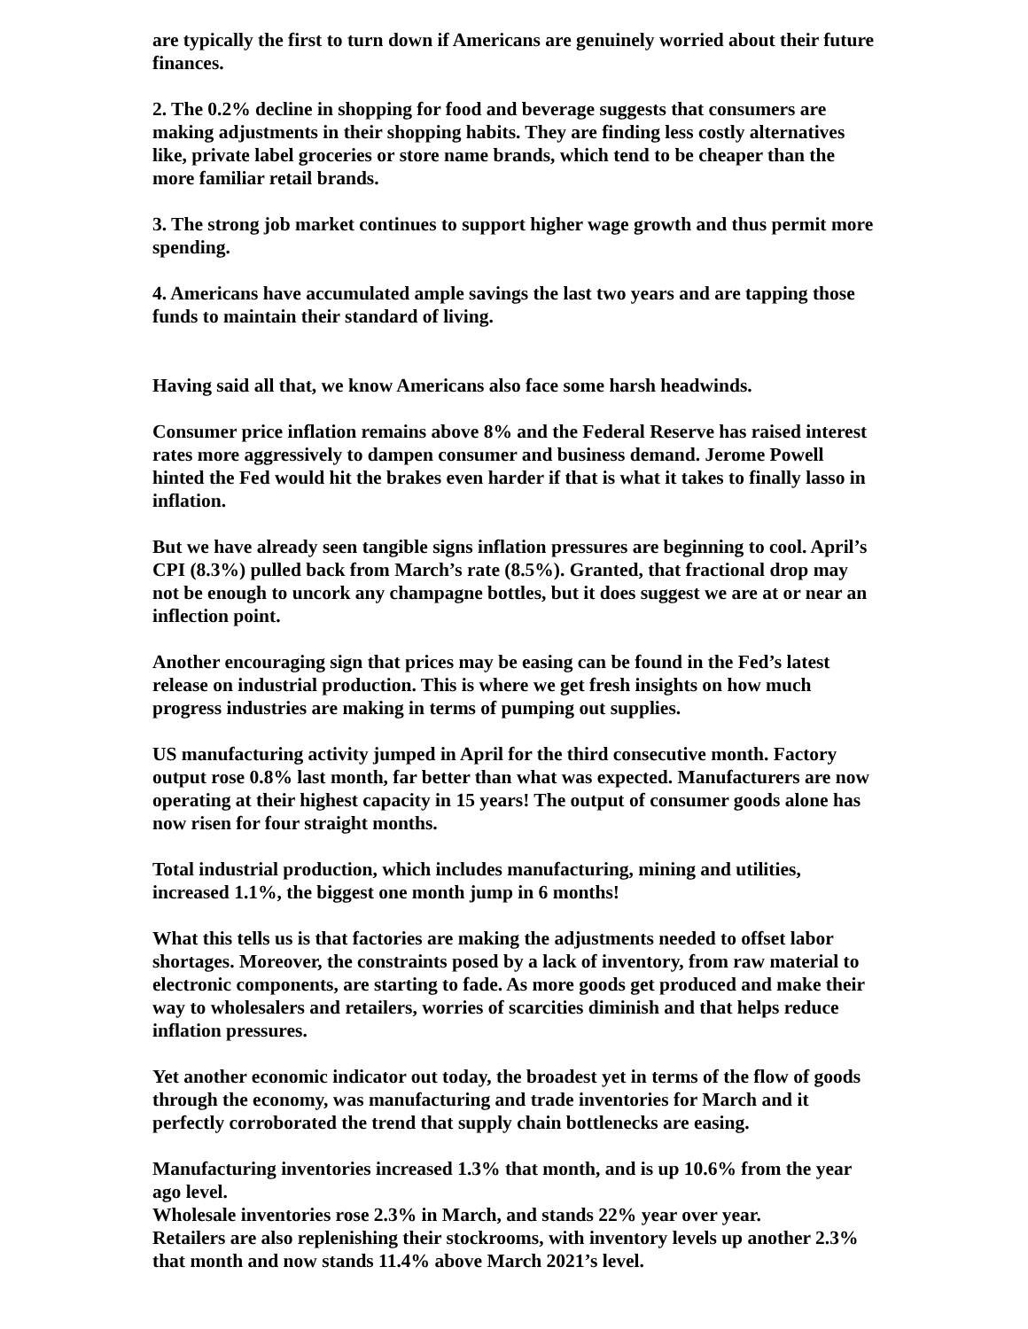are typically the first to turn down if Americans are genuinely worried about their future finances.
2. The 0.2% decline in shopping for food and beverage suggests that consumers are making adjustments in their shopping habits. They are finding less costly alternatives like, private label groceries or store name brands, which tend to be cheaper than the more familiar retail brands.
3. The strong job market continues to support higher wage growth and thus permit more spending.
4. Americans have accumulated ample savings the last two years and are tapping those funds to maintain their standard of living.
Having said all that, we know Americans also face some harsh headwinds.
Consumer price inflation remains above 8% and the Federal Reserve has raised interest rates more aggressively to dampen consumer and business demand. Jerome Powell hinted the Fed would hit the brakes even harder if that is what it takes to finally lasso in inflation.
But we have already seen tangible signs inflation pressures are beginning to cool. April’s CPI (8.3%) pulled back from March’s rate (8.5%). Granted, that fractional drop may not be enough to uncork any champagne bottles, but it does suggest we are at or near an inflection point.
Another encouraging sign that prices may be easing can be found in the Fed’s latest release on industrial production. This is where we get fresh insights on how much progress industries are making in terms of pumping out supplies.
US manufacturing activity jumped in April for the third consecutive month. Factory output rose 0.8% last month, far better than what was expected. Manufacturers are now operating at their highest capacity in 15 years! The output of consumer goods alone has now risen for four straight months.
Total industrial production, which includes manufacturing, mining and utilities, increased 1.1%, the biggest one month jump in 6 months!
What this tells us is that factories are making the adjustments needed to offset labor shortages. Moreover, the constraints posed by a lack of inventory, from raw material to electronic components, are starting to fade. As more goods get produced and make their way to wholesalers and retailers, worries of scarcities diminish and that helps reduce inflation pressures.
Yet another economic indicator out today, the broadest yet in terms of the flow of goods through the economy, was manufacturing and trade inventories for March and it perfectly corroborated the trend that supply chain bottlenecks are easing.
Manufacturing inventories increased 1.3% that month, and is up 10.6% from the year ago level.
Wholesale inventories rose 2.3% in March, and stands 22% year over year.
Retailers are also replenishing their stockrooms, with inventory levels up another 2.3% that month and now stands 11.4% above March 2021’s level.